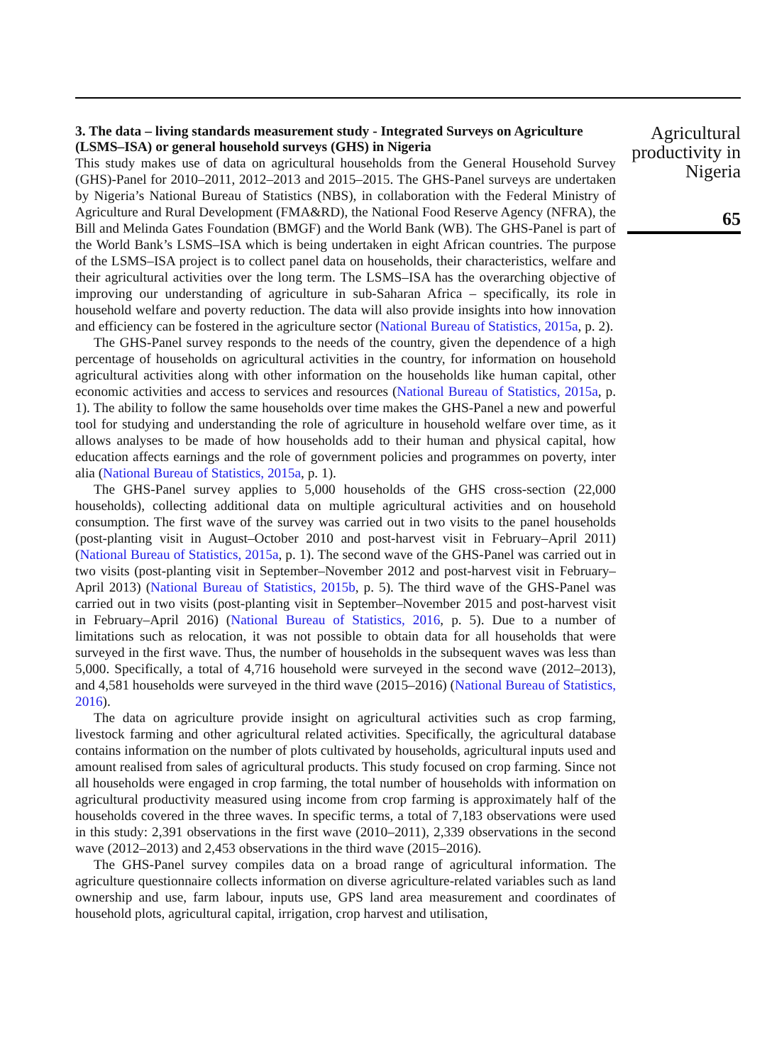3. The data – living standards measurement study - Integrated Surveys on Agriculture (LSMS–ISA) or general household surveys (GHS) in Nigeria
This study makes use of data on agricultural households from the General Household Survey (GHS)-Panel for 2010–2011, 2012–2013 and 2015–2015. The GHS-Panel surveys are undertaken by Nigeria’s National Bureau of Statistics (NBS), in collaboration with the Federal Ministry of Agriculture and Rural Development (FMA&RD), the National Food Reserve Agency (NFRA), the Bill and Melinda Gates Foundation (BMGF) and the World Bank (WB). The GHS-Panel is part of the World Bank’s LSMS–ISA which is being undertaken in eight African countries. The purpose of the LSMS–ISA project is to collect panel data on households, their characteristics, welfare and their agricultural activities over the long term. The LSMS–ISA has the overarching objective of improving our understanding of agriculture in sub-Saharan Africa – specifically, its role in household welfare and poverty reduction. The data will also provide insights into how innovation and efficiency can be fostered in the agriculture sector (National Bureau of Statistics, 2015a, p. 2).
The GHS-Panel survey responds to the needs of the country, given the dependence of a high percentage of households on agricultural activities in the country, for information on household agricultural activities along with other information on the households like human capital, other economic activities and access to services and resources (National Bureau of Statistics, 2015a, p. 1). The ability to follow the same households over time makes the GHS-Panel a new and powerful tool for studying and understanding the role of agriculture in household welfare over time, as it allows analyses to be made of how households add to their human and physical capital, how education affects earnings and the role of government policies and programmes on poverty, inter alia (National Bureau of Statistics, 2015a, p. 1).
The GHS-Panel survey applies to 5,000 households of the GHS cross-section (22,000 households), collecting additional data on multiple agricultural activities and on household consumption. The first wave of the survey was carried out in two visits to the panel households (post-planting visit in August–October 2010 and post-harvest visit in February–April 2011) (National Bureau of Statistics, 2015a, p. 1). The second wave of the GHS-Panel was carried out in two visits (post-planting visit in September–November 2012 and post-harvest visit in February–April 2013) (National Bureau of Statistics, 2015b, p. 5). The third wave of the GHS-Panel was carried out in two visits (post-planting visit in September–November 2015 and post-harvest visit in February–April 2016) (National Bureau of Statistics, 2016, p. 5). Due to a number of limitations such as relocation, it was not possible to obtain data for all households that were surveyed in the first wave. Thus, the number of households in the subsequent waves was less than 5,000. Specifically, a total of 4,716 household were surveyed in the second wave (2012–2013), and 4,581 households were surveyed in the third wave (2015–2016) (National Bureau of Statistics, 2016).
The data on agriculture provide insight on agricultural activities such as crop farming, livestock farming and other agricultural related activities. Specifically, the agricultural database contains information on the number of plots cultivated by households, agricultural inputs used and amount realised from sales of agricultural products. This study focused on crop farming. Since not all households were engaged in crop farming, the total number of households with information on agricultural productivity measured using income from crop farming is approximately half of the households covered in the three waves. In specific terms, a total of 7,183 observations were used in this study: 2,391 observations in the first wave (2010–2011), 2,339 observations in the second wave (2012–2013) and 2,453 observations in the third wave (2015–2016).
The GHS-Panel survey compiles data on a broad range of agricultural information. The agriculture questionnaire collects information on diverse agriculture-related variables such as land ownership and use, farm labour, inputs use, GPS land area measurement and coordinates of household plots, agricultural capital, irrigation, crop harvest and utilisation,
Agricultural productivity in Nigeria
65